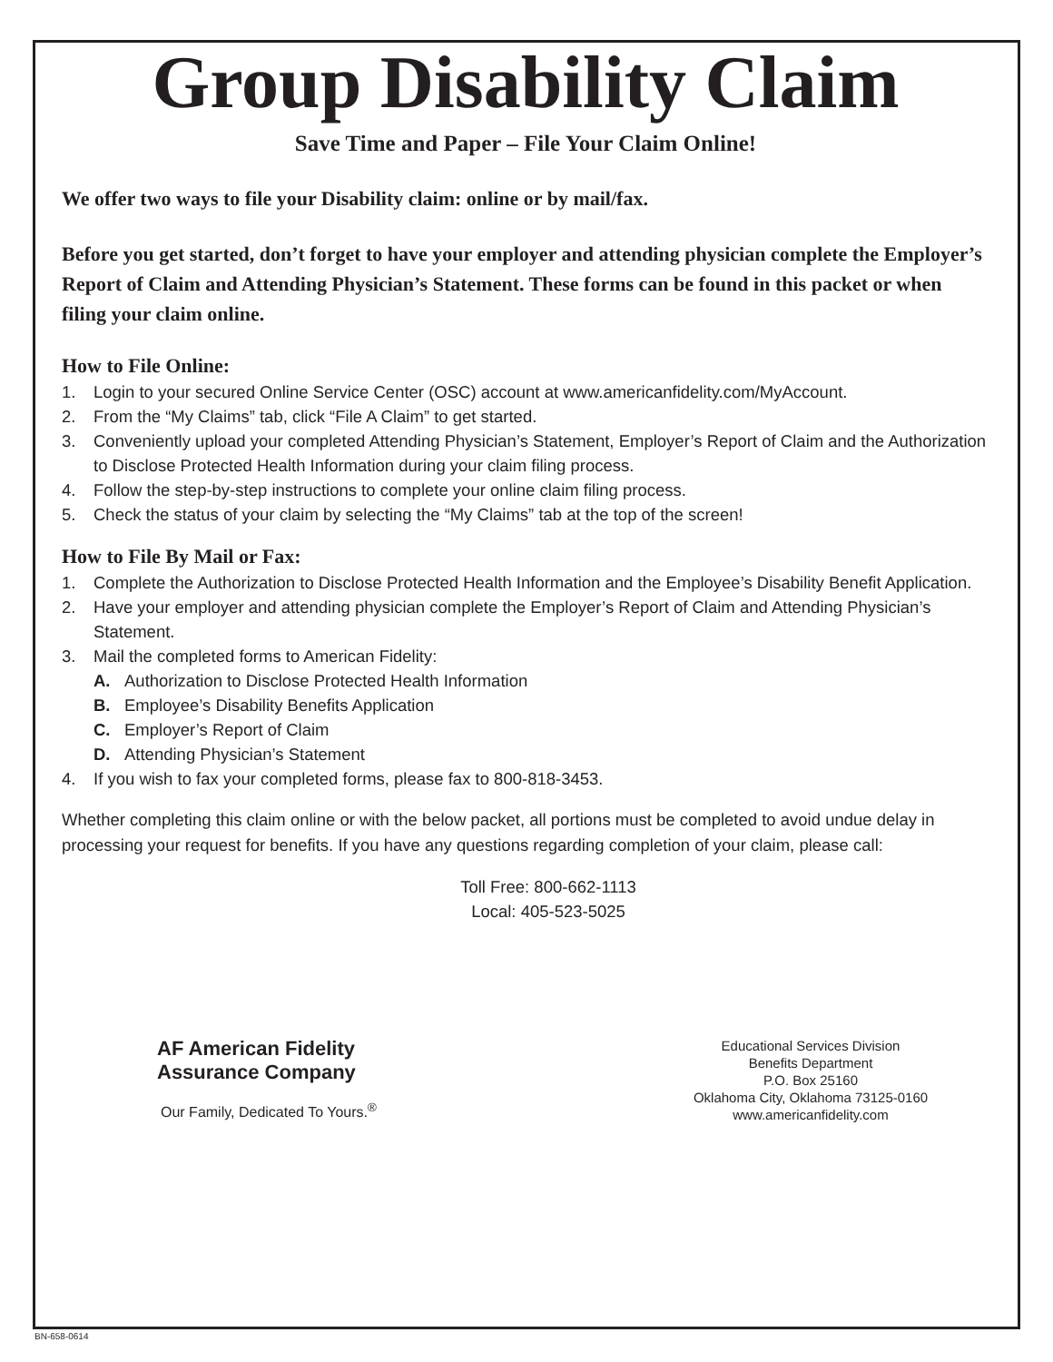Group Disability Claim
Save Time and Paper – File Your Claim Online!
We offer two ways to file your Disability claim: online or by mail/fax.
Before you get started, don’t forget to have your employer and attending physician complete the Employer’s Report of Claim and Attending Physician’s Statement. These forms can be found in this packet or when filing your claim online.
How to File Online:
1. Login to your secured Online Service Center (OSC) account at www.americanfidelity.com/MyAccount.
2. From the “My Claims” tab, click “File A Claim” to get started.
3. Conveniently upload your completed Attending Physician’s Statement, Employer’s Report of Claim and the Authorization to Disclose Protected Health Information during your claim filing process.
4. Follow the step-by-step instructions to complete your online claim filing process.
5. Check the status of your claim by selecting the “My Claims” tab at the top of the screen!
How to File By Mail or Fax:
1. Complete the Authorization to Disclose Protected Health Information and the Employee’s Disability Benefit Application.
2. Have your employer and attending physician complete the Employer’s Report of Claim and Attending Physician’s Statement.
3. Mail the completed forms to American Fidelity:
A. Authorization to Disclose Protected Health Information
B. Employee’s Disability Benefits Application
C. Employer’s Report of Claim
D. Attending Physician’s Statement
4. If you wish to fax your completed forms, please fax to 800-818-3453.
Whether completing this claim online or with the below packet, all portions must be completed to avoid undue delay in processing your request for benefits. If you have any questions regarding completion of your claim, please call:
Toll Free: 800-662-1113
Local: 405-523-5025
AF American Fidelity
Assurance Company
Our Family, Dedicated To Yours.<sup>®</sup>
Educational Services Division
Benefits Department
P.O. Box 25160
Oklahoma City, Oklahoma 73125-0160
www.americanfidelity.com
BN-658-0614